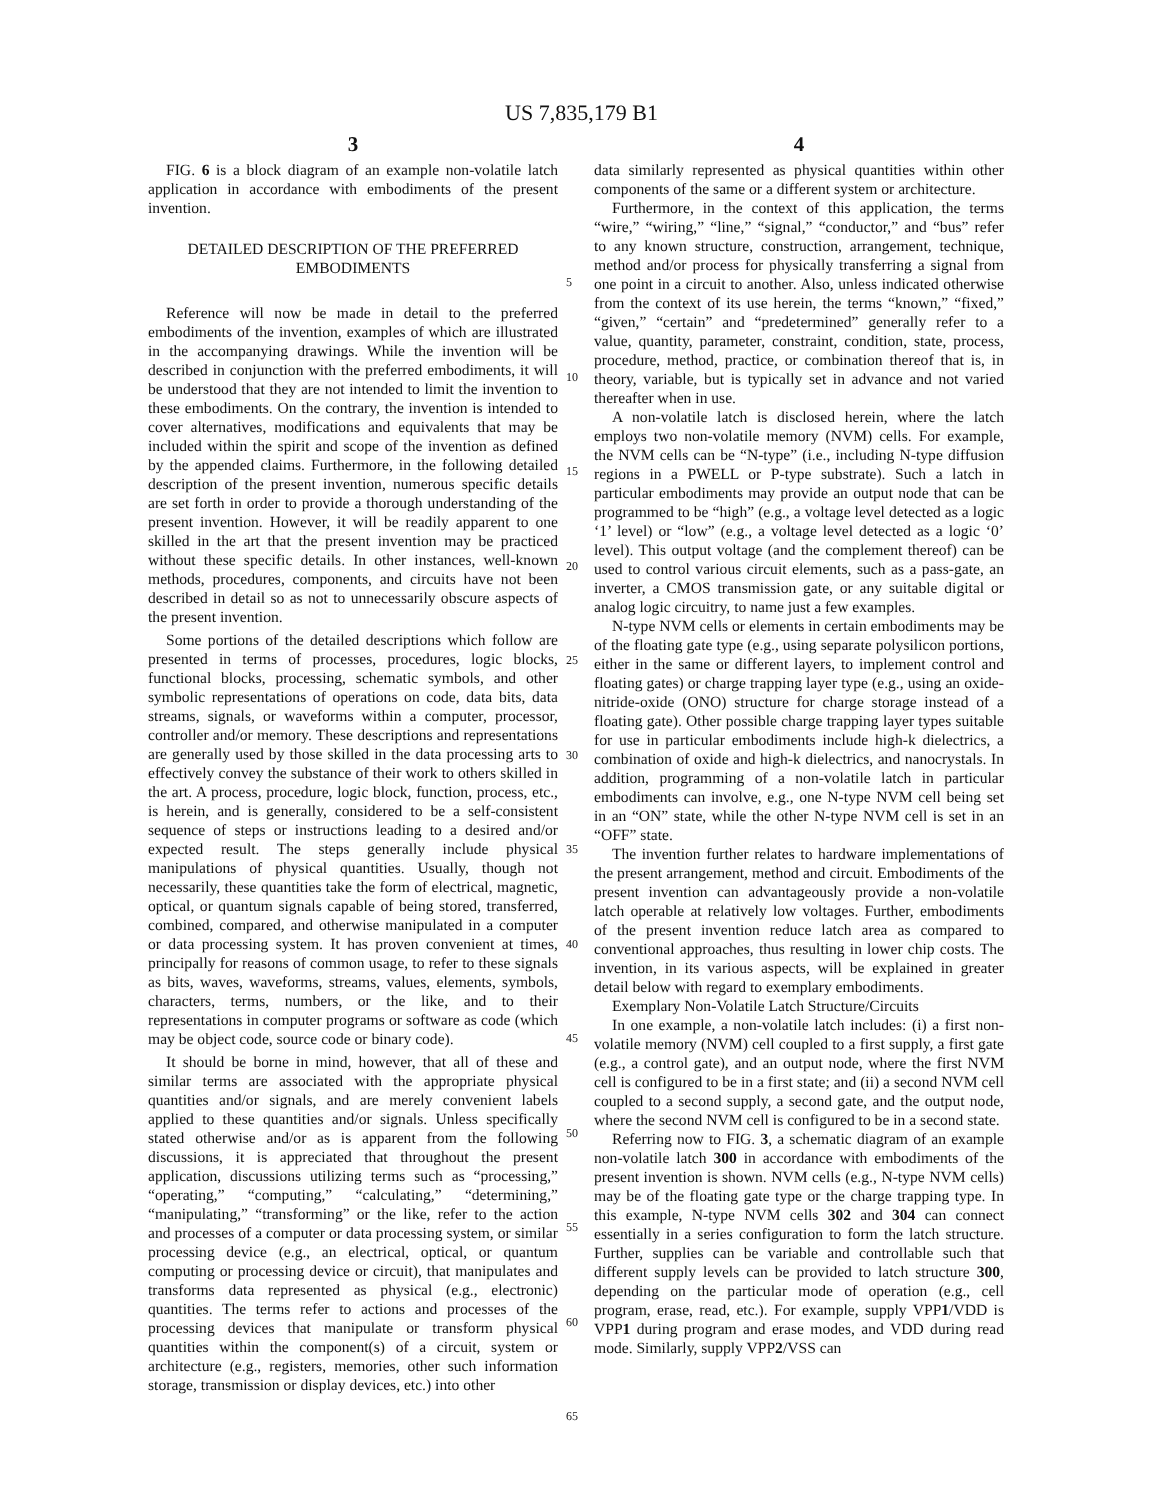US 7,835,179 B1
3
FIG. 6 is a block diagram of an example non-volatile latch application in accordance with embodiments of the present invention.
DETAILED DESCRIPTION OF THE PREFERRED EMBODIMENTS
Reference will now be made in detail to the preferred embodiments of the invention, examples of which are illustrated in the accompanying drawings. While the invention will be described in conjunction with the preferred embodiments, it will be understood that they are not intended to limit the invention to these embodiments. On the contrary, the invention is intended to cover alternatives, modifications and equivalents that may be included within the spirit and scope of the invention as defined by the appended claims. Furthermore, in the following detailed description of the present invention, numerous specific details are set forth in order to provide a thorough understanding of the present invention. However, it will be readily apparent to one skilled in the art that the present invention may be practiced without these specific details. In other instances, well-known methods, procedures, components, and circuits have not been described in detail so as not to unnecessarily obscure aspects of the present invention.
Some portions of the detailed descriptions which follow are presented in terms of processes, procedures, logic blocks, functional blocks, processing, schematic symbols, and other symbolic representations of operations on code, data bits, data streams, signals, or waveforms within a computer, processor, controller and/or memory. These descriptions and representations are generally used by those skilled in the data processing arts to effectively convey the substance of their work to others skilled in the art. A process, procedure, logic block, function, process, etc., is herein, and is generally, considered to be a self-consistent sequence of steps or instructions leading to a desired and/or expected result. The steps generally include physical manipulations of physical quantities. Usually, though not necessarily, these quantities take the form of electrical, magnetic, optical, or quantum signals capable of being stored, transferred, combined, compared, and otherwise manipulated in a computer or data processing system. It has proven convenient at times, principally for reasons of common usage, to refer to these signals as bits, waves, waveforms, streams, values, elements, symbols, characters, terms, numbers, or the like, and to their representations in computer programs or software as code (which may be object code, source code or binary code).
It should be borne in mind, however, that all of these and similar terms are associated with the appropriate physical quantities and/or signals, and are merely convenient labels applied to these quantities and/or signals. Unless specifically stated otherwise and/or as is apparent from the following discussions, it is appreciated that throughout the present application, discussions utilizing terms such as “processing,” “operating,” “computing,” “calculating,” “determining,” “manipulating,” “transforming” or the like, refer to the action and processes of a computer or data processing system, or similar processing device (e.g., an electrical, optical, or quantum computing or processing device or circuit), that manipulates and transforms data represented as physical (e.g., electronic) quantities. The terms refer to actions and processes of the processing devices that manipulate or transform physical quantities within the component(s) of a circuit, system or architecture (e.g., registers, memories, other such information storage, transmission or display devices, etc.) into other
4
data similarly represented as physical quantities within other components of the same or a different system or architecture.
Furthermore, in the context of this application, the terms “wire,” “wiring,” “line,” “signal,” “conductor,” and “bus” refer to any known structure, construction, arrangement, technique, method and/or process for physically transferring a signal from one point in a circuit to another. Also, unless indicated otherwise from the context of its use herein, the terms “known,” “fixed,” “given,” “certain” and “predetermined” generally refer to a value, quantity, parameter, constraint, condition, state, process, procedure, method, practice, or combination thereof that is, in theory, variable, but is typically set in advance and not varied thereafter when in use.
A non-volatile latch is disclosed herein, where the latch employs two non-volatile memory (NVM) cells. For example, the NVM cells can be “N-type” (i.e., including N-type diffusion regions in a PWELL or P-type substrate). Such a latch in particular embodiments may provide an output node that can be programmed to be “high” (e.g., a voltage level detected as a logic ‘1’ level) or “low” (e.g., a voltage level detected as a logic ‘0’ level). This output voltage (and the complement thereof) can be used to control various circuit elements, such as a pass-gate, an inverter, a CMOS transmission gate, or any suitable digital or analog logic circuitry, to name just a few examples.
N-type NVM cells or elements in certain embodiments may be of the floating gate type (e.g., using separate polysilicon portions, either in the same or different layers, to implement control and floating gates) or charge trapping layer type (e.g., using an oxide-nitride-oxide (ONO) structure for charge storage instead of a floating gate). Other possible charge trapping layer types suitable for use in particular embodiments include high-k dielectrics, a combination of oxide and high-k dielectrics, and nanocrystals. In addition, programming of a non-volatile latch in particular embodiments can involve, e.g., one N-type NVM cell being set in an “ON” state, while the other N-type NVM cell is set in an “OFF” state.
The invention further relates to hardware implementations of the present arrangement, method and circuit. Embodiments of the present invention can advantageously provide a non-volatile latch operable at relatively low voltages. Further, embodiments of the present invention reduce latch area as compared to conventional approaches, thus resulting in lower chip costs. The invention, in its various aspects, will be explained in greater detail below with regard to exemplary embodiments.
Exemplary Non-Volatile Latch Structure/Circuits
In one example, a non-volatile latch includes: (i) a first non-volatile memory (NVM) cell coupled to a first supply, a first gate (e.g., a control gate), and an output node, where the first NVM cell is configured to be in a first state; and (ii) a second NVM cell coupled to a second supply, a second gate, and the output node, where the second NVM cell is configured to be in a second state.
Referring now to FIG. 3, a schematic diagram of an example non-volatile latch 300 in accordance with embodiments of the present invention is shown. NVM cells (e.g., N-type NVM cells) may be of the floating gate type or the charge trapping type. In this example, N-type NVM cells 302 and 304 can connect essentially in a series configuration to form the latch structure. Further, supplies can be variable and controllable such that different supply levels can be provided to latch structure 300, depending on the particular mode of operation (e.g., cell program, erase, read, etc.). For example, supply VPP1/VDD is VPP1 during program and erase modes, and VDD during read mode. Similarly, supply VPP2/VSS can
5
10
15
20
25
30
35
40
45
50
55
60
65